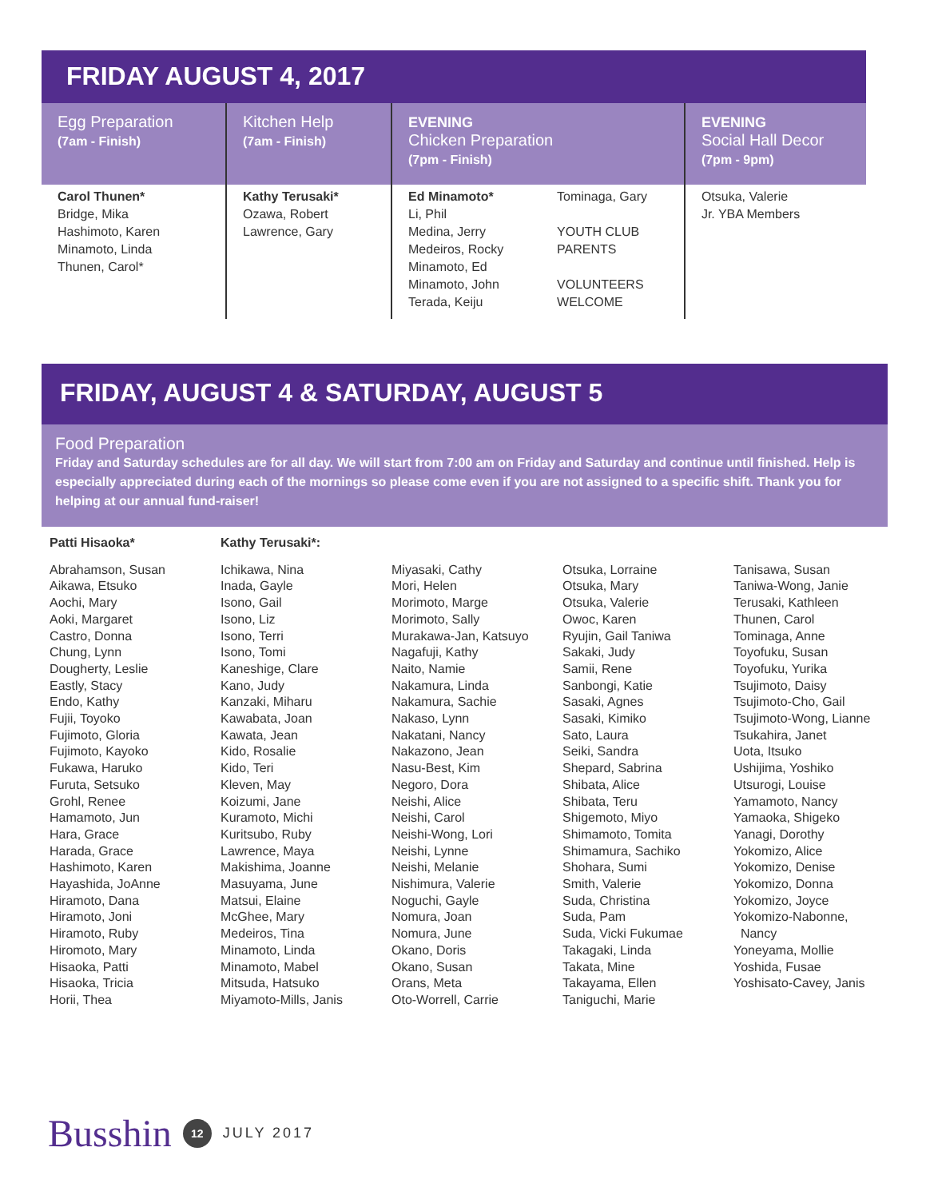FRIDAY AUGUST 4, 2017
| Egg Preparation (7am - Finish) | Kitchen Help (7am - Finish) | EVENING Chicken Preparation (7pm - Finish) | | EVENING Social Hall Decor (7pm - 9pm) |
| --- | --- | --- | --- | --- |
| Carol Thunen* Bridge, Mika Hashimoto, Karen Minamoto, Linda Thunen, Carol* | Kathy Terusaki* Ozawa, Robert Lawrence, Gary | Ed Minamoto* Li, Phil Medina, Jerry Medeiros, Rocky Minamoto, Ed Minamoto, John Terada, Keiju | Tominaga, Gary YOUTH CLUB PARENTS VOLUNTEERS WELCOME | Otsuka, Valerie Jr. YBA Members |
FRIDAY, AUGUST 4 & SATURDAY, AUGUST 5
Food Preparation
Friday and Saturday schedules are for all day. We will start from 7:00 am on Friday and Saturday and continue until finished. Help is especially appreciated during each of the mornings so please come even if you are not assigned to a specific shift. Thank you for helping at our annual fund-raiser!
Patti Hisaoka*
Abrahamson, Susan
Aikawa, Etsuko
Aochi, Mary
Aoki, Margaret
Castro, Donna
Chung, Lynn
Dougherty, Leslie
Eastly, Stacy
Endo, Kathy
Fujii, Toyoko
Fujimoto, Gloria
Fujimoto, Kayoko
Fukawa, Haruko
Furuta, Setsuko
Grohl, Renee
Hamamoto, Jun
Hara, Grace
Harada, Grace
Hashimoto, Karen
Hayashida, JoAnne
Hiramoto, Dana
Hiramoto, Joni
Hiramoto, Ruby
Hiromoto, Mary
Hisaoka, Patti
Hisaoka, Tricia
Horii, Thea
Kathy Terusaki*:
Ichikawa, Nina
Inada, Gayle
Isono, Gail
Isono, Liz
Isono, Terri
Isono, Tomi
Kaneshige, Clare
Kano, Judy
Kanzaki, Miharu
Kawabata, Joan
Kawata, Jean
Kido, Rosalie
Kido, Teri
Kleven, May
Koizumi, Jane
Kuramoto, Michi
Kuritsubo, Ruby
Lawrence, Maya
Makishima, Joanne
Masuyama, June
Matsui, Elaine
McGhee, Mary
Medeiros, Tina
Minamoto, Linda
Minamoto, Mabel
Mitsuda, Hatsuko
Miyamoto-Mills, Janis
Miyasaki, Cathy
Mori, Helen
Morimoto, Marge
Morimoto, Sally
Murakawa-Jan, Katsuyo
Nagafuji, Kathy
Naito, Namie
Nakamura, Linda
Nakamura, Sachie
Nakaso, Lynn
Nakatani, Nancy
Nakazono, Jean
Nasu-Best, Kim
Negoro, Dora
Neishi, Alice
Neishi, Carol
Neishi-Wong, Lori
Neishi, Lynne
Neishi, Melanie
Nishimura, Valerie
Noguchi, Gayle
Nomura, Joan
Nomura, June
Okano, Doris
Okano, Susan
Orans, Meta
Oto-Worrell, Carrie
Otsuka, Lorraine
Otsuka, Mary
Otsuka, Valerie
Owoc, Karen
Ryujin, Gail Taniwa
Sakaki, Judy
Samii, Rene
Sanbongi, Katie
Sasaki, Agnes
Sasaki, Kimiko
Sato, Laura
Seiki, Sandra
Shepard, Sabrina
Shibata, Alice
Shibata, Teru
Shigemoto, Miyo
Shimamoto, Tomita
Shimamura, Sachiko
Shohara, Sumi
Smith, Valerie
Suda, Christina
Suda, Pam
Suda, Vicki Fukumae
Takagaki, Linda
Takata, Mine
Takayama, Ellen
Taniguchi, Marie
Tanisawa, Susan
Taniwa-Wong, Janie
Terusaki, Kathleen
Thunen, Carol
Tominaga, Anne
Toyofuku, Susan
Toyofuku, Yurika
Tsujimoto, Daisy
Tsujimoto-Cho, Gail
Tsujimoto-Wong, Lianne
Tsukahira, Janet
Uota, Itsuko
Ushijima, Yoshiko
Utsurogi, Louise
Yamamoto, Nancy
Yamaoka, Shigeko
Yanagi, Dorothy
Yokomizo, Alice
Yokomizo, Denise
Yokomizo, Donna
Yokomizo, Joyce
Yokomizo-Nabonne,
Nancy
Yoneyama, Mollie
Yoshida, Fusae
Yoshisato-Cavey, Janis
Busshin 12 JULY 2017